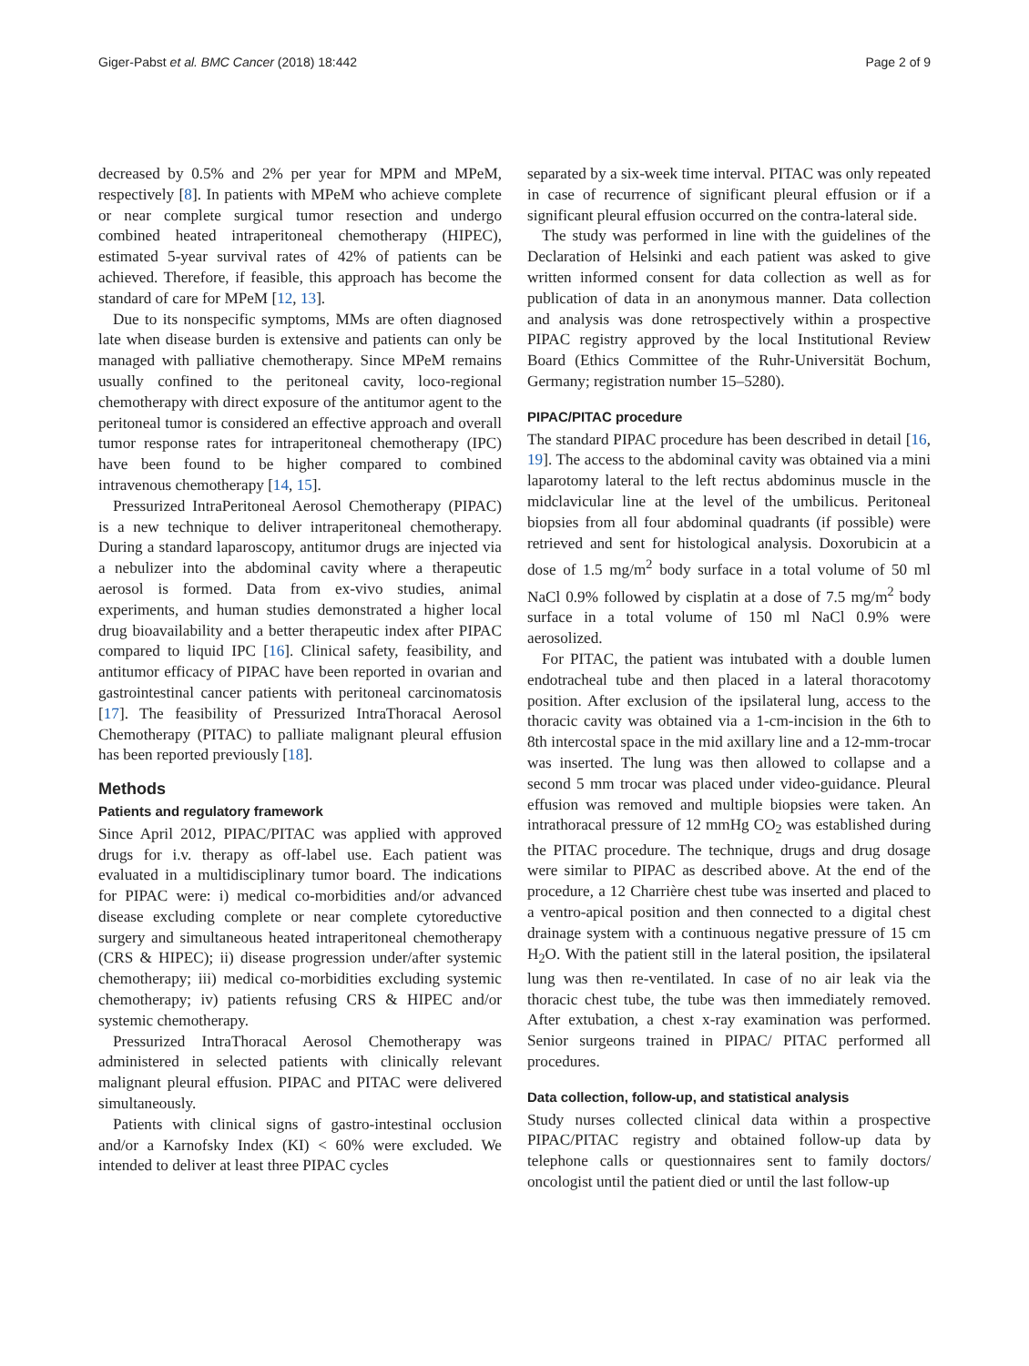Giger-Pabst et al. BMC Cancer (2018) 18:442 Page 2 of 9
decreased by 0.5% and 2% per year for MPM and MPeM, respectively [8]. In patients with MPeM who achieve complete or near complete surgical tumor resection and undergo combined heated intraperitoneal chemotherapy (HIPEC), estimated 5-year survival rates of 42% of patients can be achieved. Therefore, if feasible, this approach has become the standard of care for MPeM [12, 13].
Due to its nonspecific symptoms, MMs are often diagnosed late when disease burden is extensive and patients can only be managed with palliative chemotherapy. Since MPeM remains usually confined to the peritoneal cavity, loco-regional chemotherapy with direct exposure of the antitumor agent to the peritoneal tumor is considered an effective approach and overall tumor response rates for intraperitoneal chemotherapy (IPC) have been found to be higher compared to combined intravenous chemotherapy [14, 15].
Pressurized IntraPeritoneal Aerosol Chemotherapy (PIPAC) is a new technique to deliver intraperitoneal chemotherapy. During a standard laparoscopy, antitumor drugs are injected via a nebulizer into the abdominal cavity where a therapeutic aerosol is formed. Data from ex-vivo studies, animal experiments, and human studies demonstrated a higher local drug bioavailability and a better therapeutic index after PIPAC compared to liquid IPC [16]. Clinical safety, feasibility, and antitumor efficacy of PIPAC have been reported in ovarian and gastrointestinal cancer patients with peritoneal carcinomatosis [17]. The feasibility of Pressurized IntraThoracal Aerosol Chemotherapy (PITAC) to palliate malignant pleural effusion has been reported previously [18].
Methods
Patients and regulatory framework
Since April 2012, PIPAC/PITAC was applied with approved drugs for i.v. therapy as off-label use. Each patient was evaluated in a multidisciplinary tumor board. The indications for PIPAC were: i) medical co-morbidities and/or advanced disease excluding complete or near complete cytoreductive surgery and simultaneous heated intraperitoneal chemotherapy (CRS & HIPEC); ii) disease progression under/after systemic chemotherapy; iii) medical co-morbidities excluding systemic chemotherapy; iv) patients refusing CRS & HIPEC and/or systemic chemotherapy.
Pressurized IntraThoracal Aerosol Chemotherapy was administered in selected patients with clinically relevant malignant pleural effusion. PIPAC and PITAC were delivered simultaneously.
Patients with clinical signs of gastro-intestinal occlusion and/or a Karnofsky Index (KI) < 60% were excluded. We intended to deliver at least three PIPAC cycles
separated by a six-week time interval. PITAC was only repeated in case of recurrence of significant pleural effusion or if a significant pleural effusion occurred on the contra-lateral side.
The study was performed in line with the guidelines of the Declaration of Helsinki and each patient was asked to give written informed consent for data collection as well as for publication of data in an anonymous manner. Data collection and analysis was done retrospectively within a prospective PIPAC registry approved by the local Institutional Review Board (Ethics Committee of the Ruhr-Universität Bochum, Germany; registration number 15–5280).
PIPAC/PITAC procedure
The standard PIPAC procedure has been described in detail [16, 19]. The access to the abdominal cavity was obtained via a mini laparotomy lateral to the left rectus abdominus muscle in the midclavicular line at the level of the umbilicus. Peritoneal biopsies from all four abdominal quadrants (if possible) were retrieved and sent for histological analysis. Doxorubicin at a dose of 1.5 mg/m<sup>2</sup> body surface in a total volume of 50 ml NaCl 0.9% followed by cisplatin at a dose of 7.5 mg/m<sup>2</sup> body surface in a total volume of 150 ml NaCl 0.9% were aerosolized.
For PITAC, the patient was intubated with a double lumen endotracheal tube and then placed in a lateral thoracotomy position. After exclusion of the ipsilateral lung, access to the thoracic cavity was obtained via a 1-cm-incision in the 6th to 8th intercostal space in the mid axillary line and a 12-mm-trocar was inserted. The lung was then allowed to collapse and a second 5 mm trocar was placed under video-guidance. Pleural effusion was removed and multiple biopsies were taken. An intrathoracal pressure of 12 mmHg CO<sub>2</sub> was established during the PITAC procedure. The technique, drugs and drug dosage were similar to PIPAC as described above. At the end of the procedure, a 12 Charrière chest tube was inserted and placed to a ventro-apical position and then connected to a digital chest drainage system with a continuous negative pressure of 15 cm H<sub>2</sub>O. With the patient still in the lateral position, the ipsilateral lung was then re-ventilated. In case of no air leak via the thoracic chest tube, the tube was then immediately removed. After extubation, a chest x-ray examination was performed. Senior surgeons trained in PIPAC/ PITAC performed all procedures.
Data collection, follow-up, and statistical analysis
Study nurses collected clinical data within a prospective PIPAC/PITAC registry and obtained follow-up data by telephone calls or questionnaires sent to family doctors/ oncologist until the patient died or until the last follow-up